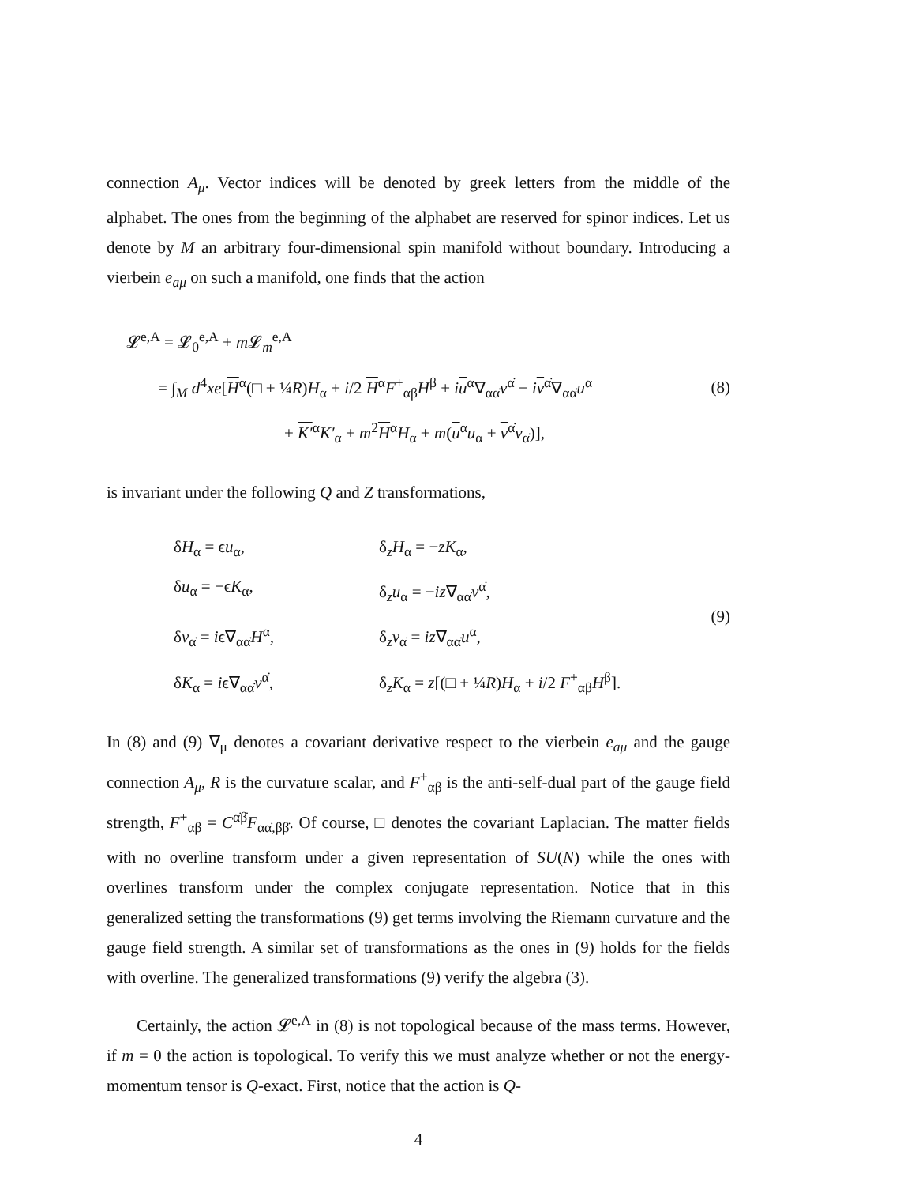connection A<sub>μ</sub>. Vector indices will be denoted by greek letters from the middle of the alphabet. The ones from the beginning of the alphabet are reserved for spinor indices. Let us denote by M an arbitrary four-dimensional spin manifold without boundary. Introducing a vierbein e<sub>aμ</sub> on such a manifold, one finds that the action
𝓛<sup>e,A</sup> = 𝓛<sub>0</sub><sup>e,A</sup> + m 𝓛<sub>m</sub><sup>e,A</sup>
= ∫<sub>M</sub> d<sup>4</sup>xe[H<sup>α</sup>(□ + ¼R)H<sub>α</sub> + i/2 H<sup>α</sup>F<sup>+</sup><sub>αβ</sub>H<sup>β</sup> + iu<sup>α</sup>∇<sub>αα̇</sub>v<sup>α̇</sup> − iv<sup>α̇</sup>∇<sub>αα̇</sub>u<sup>α</sup>
+ K′<sup>α</sup>K′<sub>α</sub> + m<sup>2</sup>H<sup>α</sup>H<sub>α</sub> + m(u<sup>α</sup>u<sub>α</sub> + v<sup>α̇</sup>v<sub>α̇</sub>)],
(8)
is invariant under the following Q and Z transformations,
δH<sub>α</sub> = ϵu<sub>α</sub>,
δ<sub>z</sub>H<sub>α</sub> = −zK<sub>α</sub>,
δu<sub>α</sub> = −ϵK<sub>α</sub>,
δ<sub>z</sub>u<sub>α</sub> = −iz∇<sub>αα̇</sub>v<sup>α̇</sup>,
δv<sub>α̇</sub> = iϵ∇<sub>αα̇</sub>H<sup>α</sup>,
δ<sub>z</sub>v<sub>α̇</sub> = iz∇<sub>αα̇</sub>u<sup>α</sup>,
δK<sub>α</sub> = iϵ∇<sub>αα̇</sub>v<sup>α̇</sup>,
δ<sub>z</sub>K<sub>α</sub> = z[(□ + ¼R)H<sub>α</sub> + i/2 F<sup>+</sup><sub>αβ</sub>H<sup>β</sup>].
(9)
In (8) and (9) ∇<sub>μ</sub> denotes a covariant derivative respect to the vierbein e<sub>aμ</sub> and the gauge connection A<sub>μ</sub>, R is the curvature scalar, and F<sup>+</sup><sub>αβ</sub> is the anti-self-dual part of the gauge field strength, F<sup>+</sup><sub>αβ</sub> = C<sup>α̇β̇</sup>F<sub>αα̇,ββ̇</sub>. Of course, □ denotes the covariant Laplacian. The matter fields with no overline transform under a given representation of SU(N) while the ones with overlines transform under the complex conjugate representation. Notice that in this generalized setting the transformations (9) get terms involving the Riemann curvature and the gauge field strength. A similar set of transformations as the ones in (9) holds for the fields with overline. The generalized transformations (9) verify the algebra (3).
Certainly, the action 𝓛<sup>e,A</sup> in (8) is not topological because of the mass terms. However, if m = 0 the action is topological. To verify this we must analyze whether or not the energy-momentum tensor is Q-exact. First, notice that the action is Q-
4